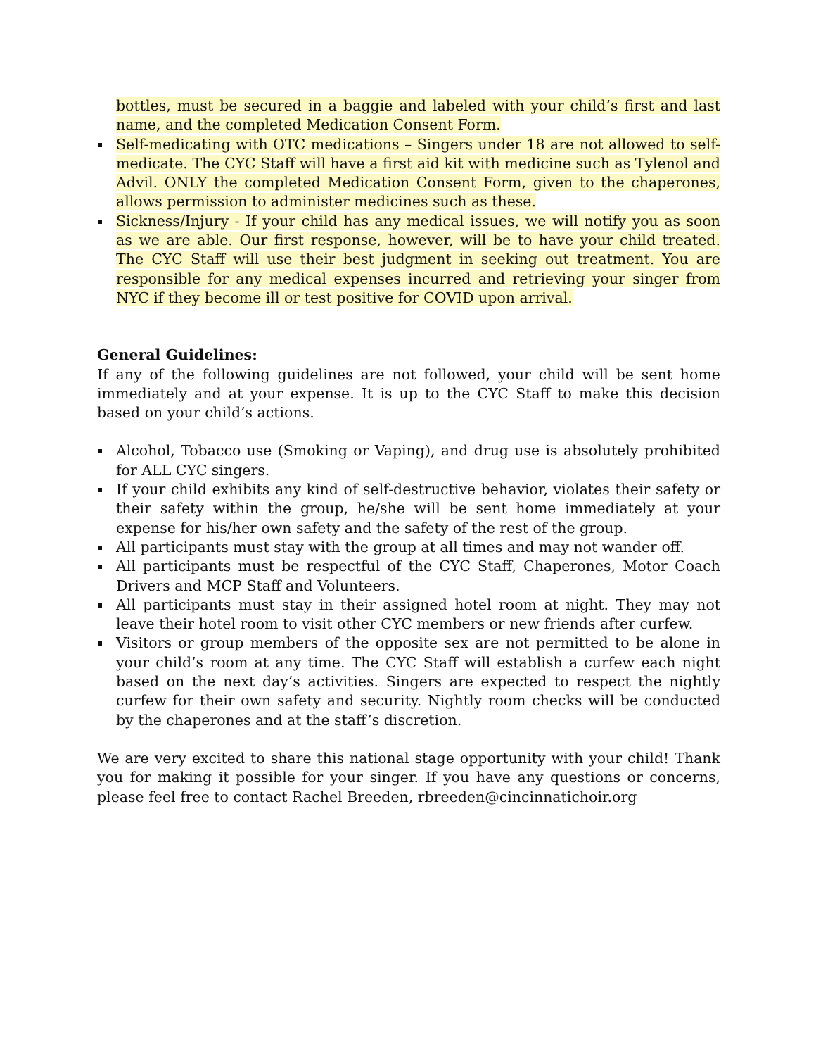bottles, must be secured in a baggie and labeled with your child’s first and last name, and the completed Medication Consent Form.
Self-medicating with OTC medications – Singers under 18 are not allowed to self-medicate. The CYC Staff will have a first aid kit with medicine such as Tylenol and Advil. ONLY the completed Medication Consent Form, given to the chaperones, allows permission to administer medicines such as these.
Sickness/Injury - If your child has any medical issues, we will notify you as soon as we are able. Our first response, however, will be to have your child treated. The CYC Staff will use their best judgment in seeking out treatment. You are responsible for any medical expenses incurred and retrieving your singer from NYC if they become ill or test positive for COVID upon arrival.
General Guidelines:
If any of the following guidelines are not followed, your child will be sent home immediately and at your expense. It is up to the CYC Staff to make this decision based on your child’s actions.
Alcohol, Tobacco use (Smoking or Vaping), and drug use is absolutely prohibited for ALL CYC singers.
If your child exhibits any kind of self-destructive behavior, violates their safety or their safety within the group, he/she will be sent home immediately at your expense for his/her own safety and the safety of the rest of the group.
All participants must stay with the group at all times and may not wander off.
All participants must be respectful of the CYC Staff, Chaperones, Motor Coach Drivers and MCP Staff and Volunteers.
All participants must stay in their assigned hotel room at night. They may not leave their hotel room to visit other CYC members or new friends after curfew.
Visitors or group members of the opposite sex are not permitted to be alone in your child’s room at any time. The CYC Staff will establish a curfew each night based on the next day’s activities. Singers are expected to respect the nightly curfew for their own safety and security. Nightly room checks will be conducted by the chaperones and at the staff’s discretion.
We are very excited to share this national stage opportunity with your child! Thank you for making it possible for your singer. If you have any questions or concerns, please feel free to contact Rachel Breeden, rbreeden@cincinnatichoir.org